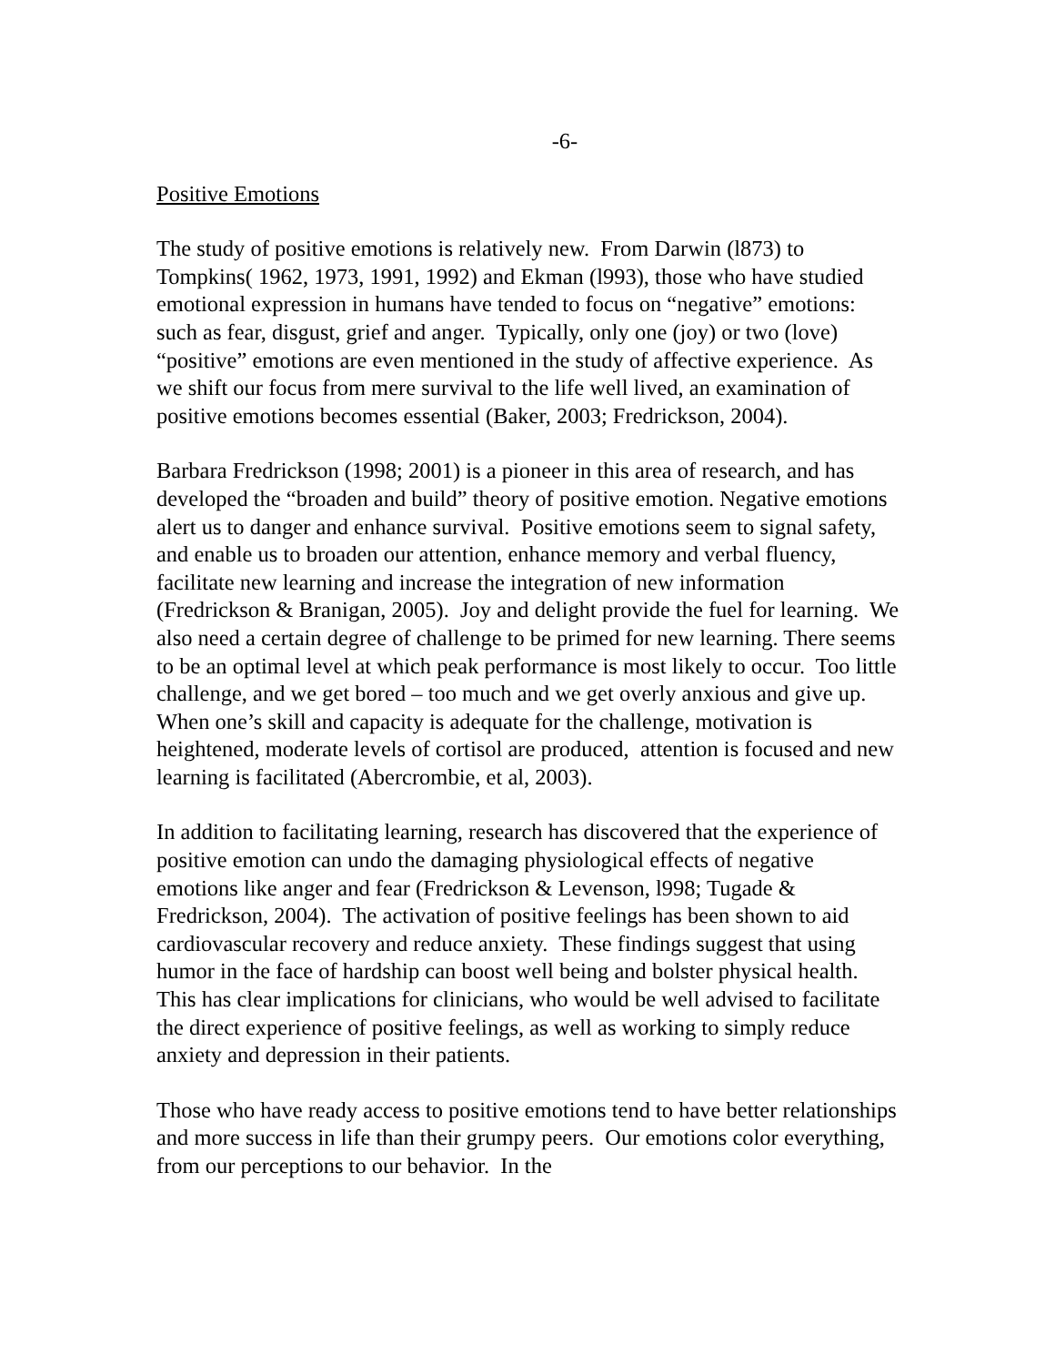-6-
Positive Emotions
The study of positive emotions is relatively new. From Darwin (l873) to Tompkins( 1962, 1973, 1991, 1992) and Ekman (l993), those who have studied emotional expression in humans have tended to focus on “negative” emotions: such as fear, disgust, grief and anger. Typically, only one (joy) or two (love) “positive” emotions are even mentioned in the study of affective experience. As we shift our focus from mere survival to the life well lived, an examination of positive emotions becomes essential (Baker, 2003; Fredrickson, 2004).
Barbara Fredrickson (1998; 2001) is a pioneer in this area of research, and has developed the “broaden and build” theory of positive emotion. Negative emotions alert us to danger and enhance survival. Positive emotions seem to signal safety, and enable us to broaden our attention, enhance memory and verbal fluency, facilitate new learning and increase the integration of new information (Fredrickson & Branigan, 2005). Joy and delight provide the fuel for learning. We also need a certain degree of challenge to be primed for new learning. There seems to be an optimal level at which peak performance is most likely to occur. Too little challenge, and we get bored – too much and we get overly anxious and give up. When one’s skill and capacity is adequate for the challenge, motivation is heightened, moderate levels of cortisol are produced, attention is focused and new learning is facilitated (Abercrombie, et al, 2003).
In addition to facilitating learning, research has discovered that the experience of positive emotion can undo the damaging physiological effects of negative emotions like anger and fear (Fredrickson & Levenson, l998; Tugade & Fredrickson, 2004). The activation of positive feelings has been shown to aid cardiovascular recovery and reduce anxiety. These findings suggest that using humor in the face of hardship can boost well being and bolster physical health. This has clear implications for clinicians, who would be well advised to facilitate the direct experience of positive feelings, as well as working to simply reduce anxiety and depression in their patients.
Those who have ready access to positive emotions tend to have better relationships and more success in life than their grumpy peers. Our emotions color everything, from our perceptions to our behavior. In the